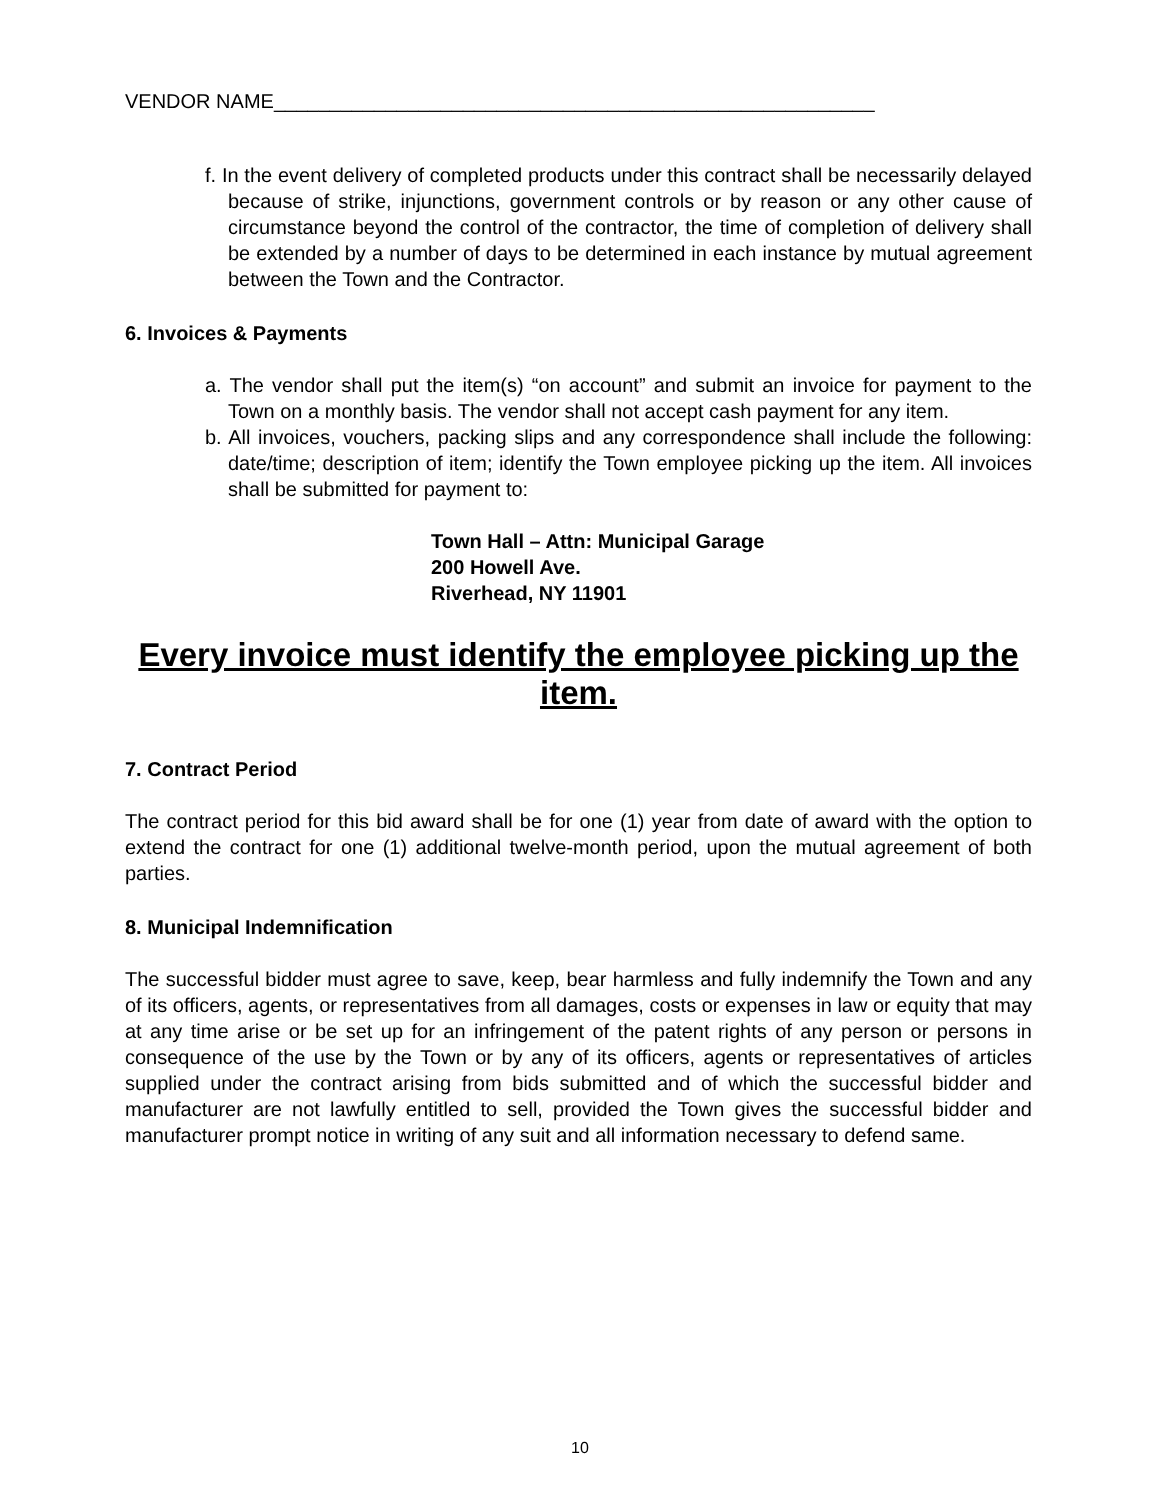VENDOR NAME______________________________________________________
f. In the event delivery of completed products under this contract shall be necessarily delayed because of strike, injunctions, government controls or by reason or any other cause of circumstance beyond the control of the contractor, the time of completion of delivery shall be extended by a number of days to be determined in each instance by mutual agreement between the Town and the Contractor.
6. Invoices & Payments
a. The vendor shall put the item(s) “on account” and submit an invoice for payment to the Town on a monthly basis. The vendor shall not accept cash payment for any item.
b. All invoices, vouchers, packing slips and any correspondence shall include the following: date/time; description of item; identify the Town employee picking up the item. All invoices shall be submitted for payment to:
Town Hall – Attn: Municipal Garage
200 Howell Ave.
Riverhead, NY 11901
Every invoice must identify the employee picking up the item.
7. Contract Period
The contract period for this bid award shall be for one (1) year from date of award with the option to extend the contract for one (1) additional twelve-month period, upon the mutual agreement of both parties.
8. Municipal Indemnification
The successful bidder must agree to save, keep, bear harmless and fully indemnify the Town and any of its officers, agents, or representatives from all damages, costs or expenses in law or equity that may at any time arise or be set up for an infringement of the patent rights of any person or persons in consequence of the use by the Town or by any of its officers, agents or representatives of articles supplied under the contract arising from bids submitted and of which the successful bidder and manufacturer are not lawfully entitled to sell, provided the Town gives the successful bidder and manufacturer prompt notice in writing of any suit and all information necessary to defend same.
10